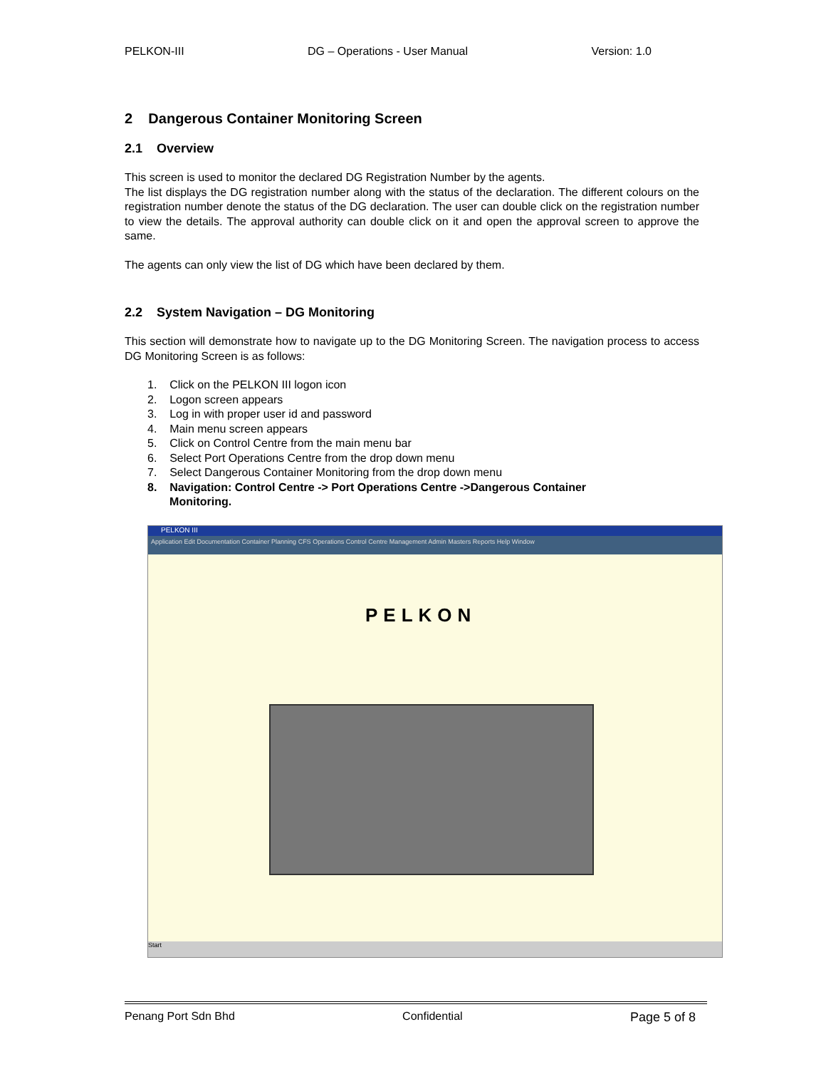PELKON-III DG – Operations - User Manual Version: 1.0
2 Dangerous Container Monitoring Screen
2.1 Overview
This screen is used to monitor the declared DG Registration Number by the agents.
The list displays the DG registration number along with the status of the declaration. The different colours on the registration number denote the status of the DG declaration. The user can double click on the registration number to view the details. The approval authority can double click on it and open the approval screen to approve the same.
The agents can only view the list of DG which have been declared by them.
2.2 System Navigation – DG Monitoring
This section will demonstrate how to navigate up to the DG Monitoring Screen. The navigation process to access DG Monitoring Screen is as follows:
1. Click on the PELKON III logon icon
2. Logon screen appears
3. Log in with proper user id and password
4. Main menu screen appears
5. Click on Control Centre from the main menu bar
6. Select Port Operations Centre from the drop down menu
7. Select Dangerous Container Monitoring from the drop down menu
8. Navigation: Control Centre -> Port Operations Centre ->Dangerous Container
Monitoring.
PELKON III
Application Edit Documentation Container Planning CFS Operations Control Centre Management Admin Masters Reports Help Window
PELKON
Start
Penang Port Sdn Bhd Confidential Page 5 of 8